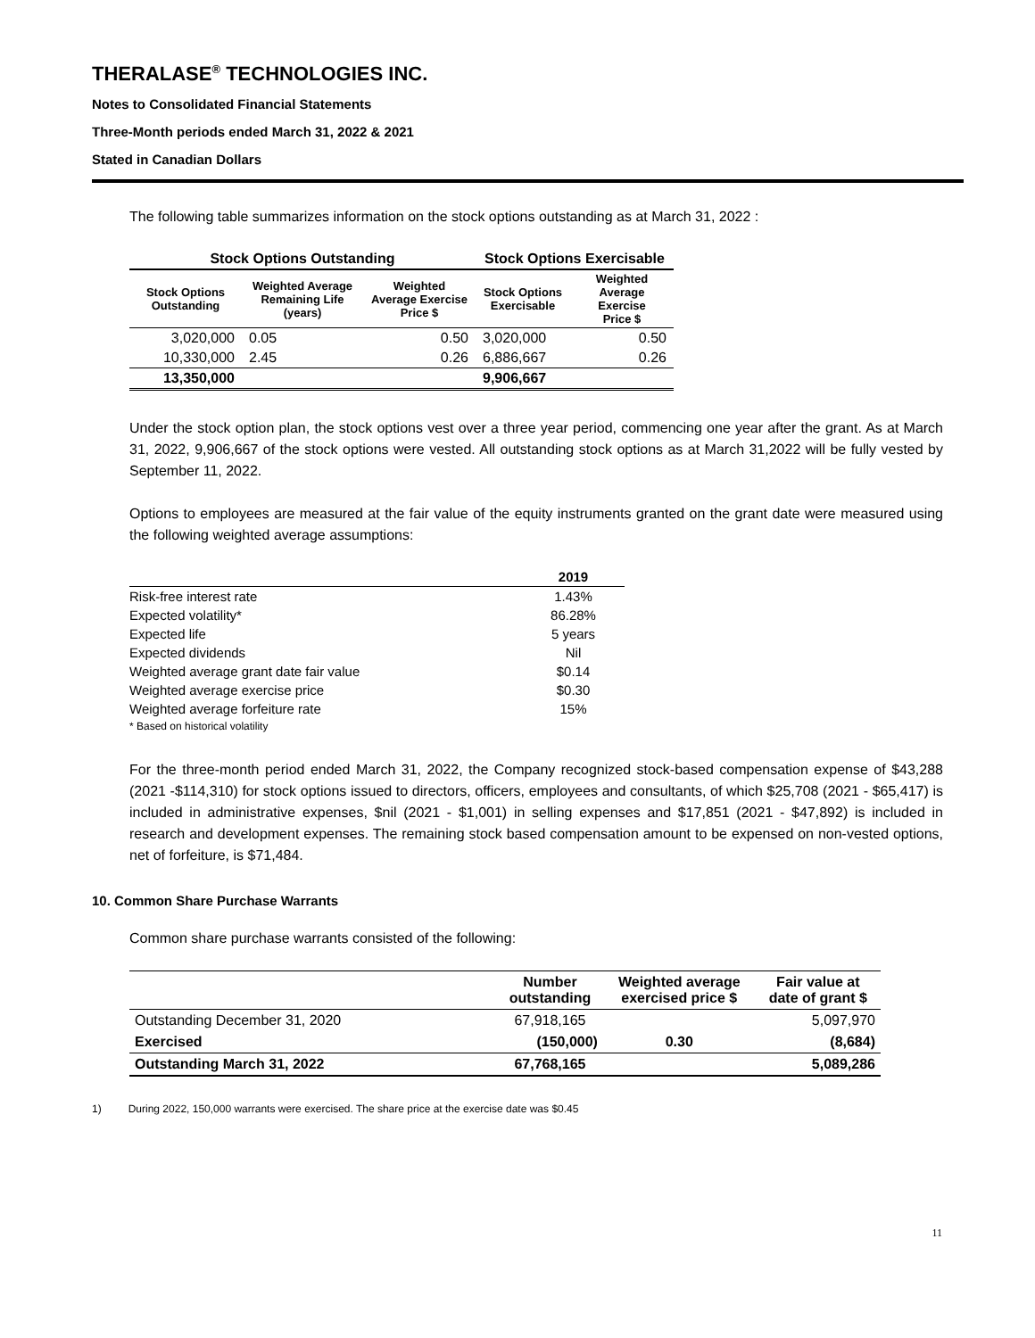THERALASE<sup>®</sup> TECHNOLOGIES INC.
Notes to Consolidated Financial Statements
Three-Month periods ended March 31, 2022 & 2021
Stated in Canadian Dollars
The following table summarizes information on the stock options outstanding as at March 31, 2022 :
| Stock Options Outstanding | | | Stock Options Exercisable | |
| --- | --- | --- | --- | --- |
| Stock Options Outstanding | Weighted Average Remaining Life (years) | Weighted Average Exercise Price $ | Stock Options Exercisable | Weighted Average Exercise Price $ |
| 3,020,000 | 0.05 | 0.50 | 3,020,000 | 0.50 |
| 10,330,000 | 2.45 | 0.26 | 6,886,667 | 0.26 |
| 13,350,000 | | | 9,906,667 | |
Under the stock option plan, the stock options vest over a three year period, commencing one year after the grant. As at March 31, 2022, 9,906,667 of the stock options were vested. All outstanding stock options as at March 31,2022 will be fully vested by September 11, 2022.
Options to employees are measured at the fair value of the equity instruments granted on the grant date were measured using the following weighted average assumptions:
| | 2019 |
| Risk-free interest rate | 1.43% |
| Expected volatility* | 86.28% |
| Expected life | 5 years |
| Expected dividends | Nil |
| Weighted average grant date fair value | $0.14 |
| Weighted average exercise price | $0.30 |
| Weighted average forfeiture rate | 15% |
| * Based on historical volatility | |
For the three-month period ended March 31, 2022, the Company recognized stock-based compensation expense of $43,288 (2021 -$114,310) for stock options issued to directors, officers, employees and consultants, of which $25,708 (2021 - $65,417) is included in administrative expenses, $nil (2021 - $1,001) in selling expenses and $17,851 (2021 - $47,892) is included in research and development expenses. The remaining stock based compensation amount to be expensed on non-vested options, net of forfeiture, is $71,484.
10. Common Share Purchase Warrants
Common share purchase warrants consisted of the following:
| | Number outstanding | Weighted average exercised price $ | Fair value at date of grant $ |
| --- | --- | --- | --- |
| Outstanding December 31, 2020 | 67,918,165 | | 5,097,970 |
| Exercised | (150,000) | 0.30 | (8,684) |
| Outstanding March 31, 2022 | 67,768,165 | | 5,089,286 |
1) During 2022, 150,000 warrants were exercised. The share price at the exercise date was $0.45
11